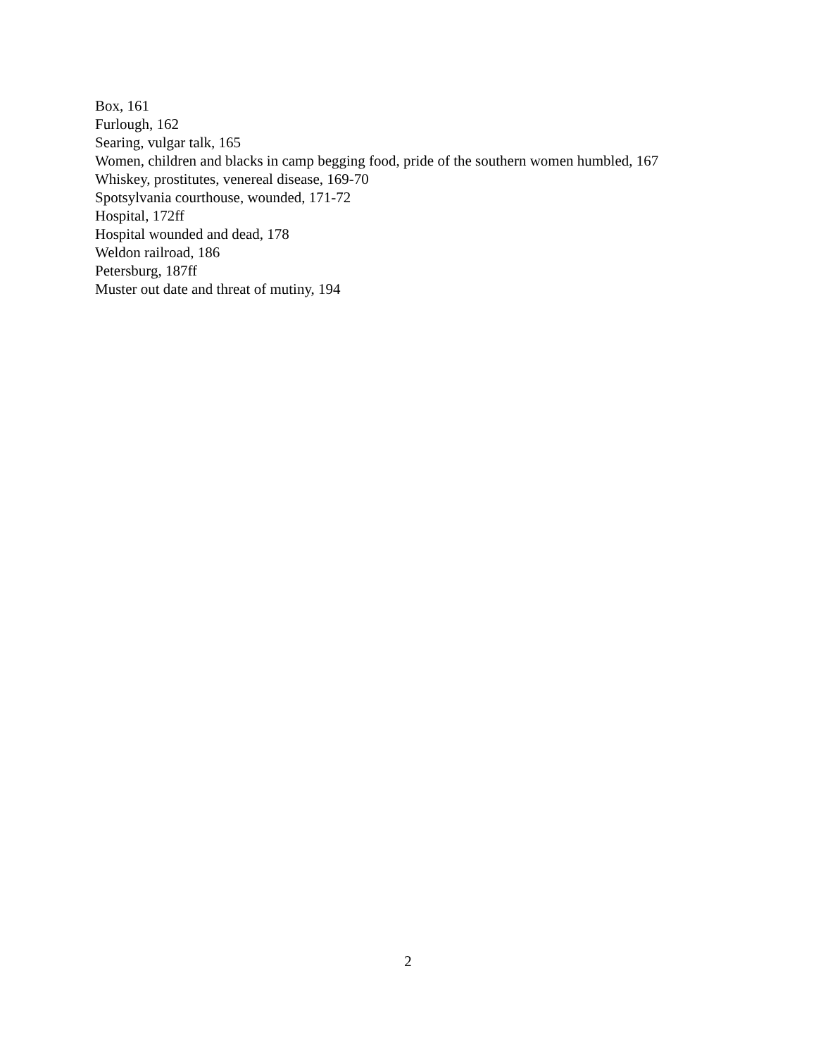Box, 161
Furlough, 162
Searing, vulgar talk, 165
Women, children and blacks in camp begging food, pride of the southern women humbled, 167
Whiskey, prostitutes, venereal disease, 169-70
Spotsylvania courthouse, wounded, 171-72
Hospital, 172ff
Hospital wounded and dead, 178
Weldon railroad, 186
Petersburg, 187ff
Muster out date and threat of mutiny, 194
2